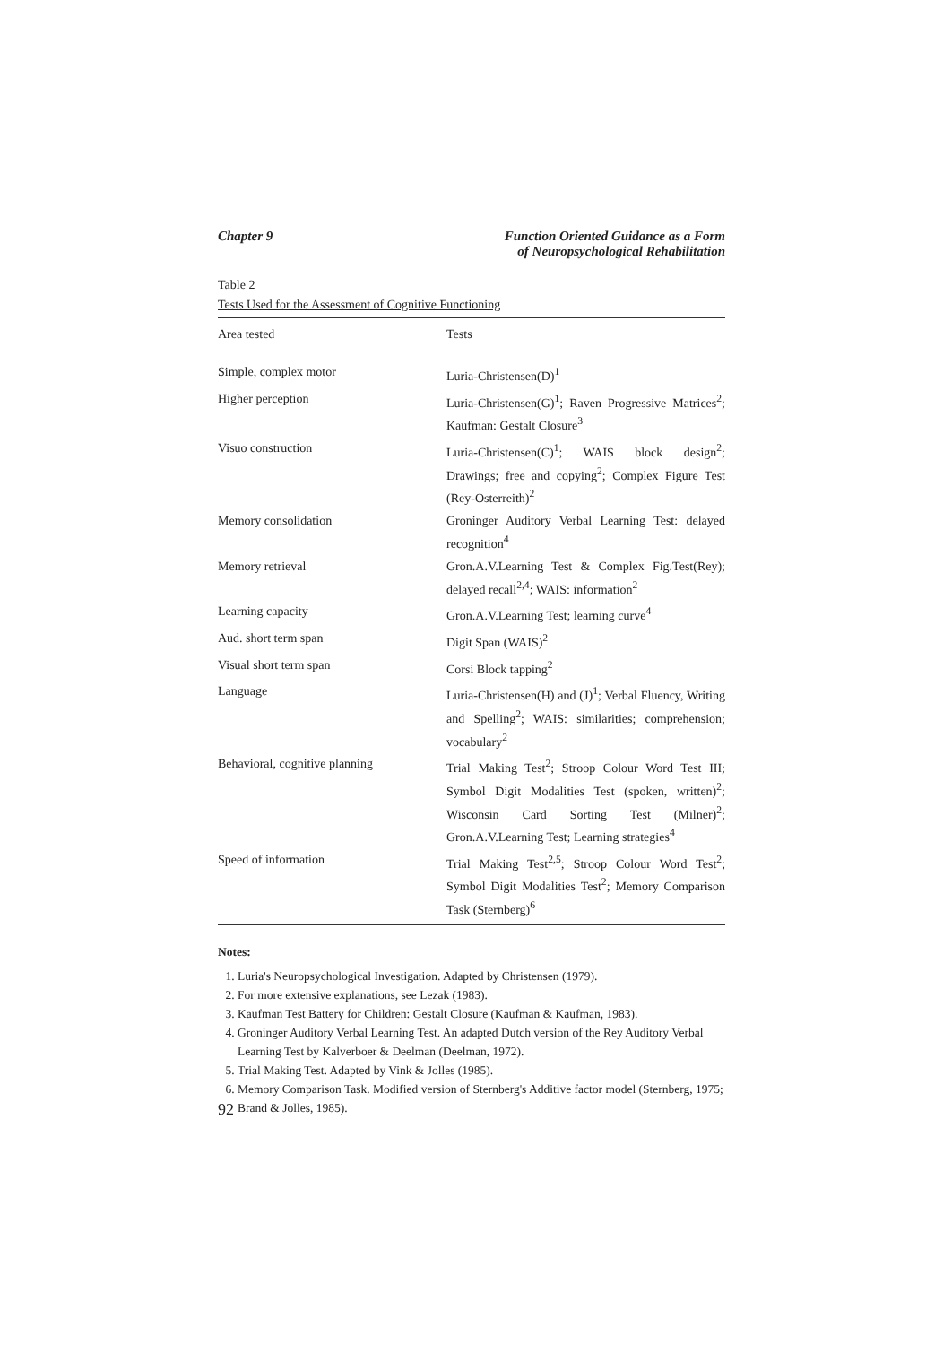Chapter 9 Function Oriented Guidance as a Form
of Neuropsychological Rehabilitation
Table 2
Tests Used for the Assessment of Cognitive Functioning
| Area tested | Tests |
| --- | --- |
| Simple, complex motor | Luria-Christensen(D)<sup>1</sup> |
| Higher perception | Luria-Christensen(G)<sup>1</sup>; Raven Progressive Matrices<sup>2</sup>; Kaufman: Gestalt Closure<sup>3</sup> |
| Visuo construction | Luria-Christensen(C)<sup>1</sup>; WAIS block design<sup>2</sup>; Drawings; free and copying<sup>2</sup>; Complex Figure Test (Rey-Osterreith)<sup>2</sup> |
| Memory consolidation | Groninger Auditory Verbal Learning Test: delayed recognition<sup>4</sup> |
| Memory retrieval | Gron.A.V.Learning Test & Complex Fig.Test(Rey); delayed recall<sup>2,4</sup>; WAIS: information<sup>2</sup> |
| Learning capacity | Gron.A.V.Learning Test; learning curve<sup>4</sup> |
| Aud. short term span | Digit Span (WAIS)<sup>2</sup> |
| Visual short term span | Corsi Block tapping<sup>2</sup> |
| Language | Luria-Christensen(H) and (J)<sup>1</sup>; Verbal Fluency, Writing and Spelling<sup>2</sup>; WAIS: similarities; comprehension; vocabulary<sup>2</sup> |
| Behavioral, cognitive planning | Trial Making Test<sup>2</sup>; Stroop Colour Word Test III; Symbol Digit Modalities Test (spoken, written)<sup>2</sup>; Wisconsin Card Sorting Test (Milner)<sup>2</sup>; Gron.A.V.Learning Test; Learning strategies<sup>4</sup> |
| Speed of information | Trial Making Test<sup>2,5</sup>; Stroop Colour Word Test<sup>2</sup>; Symbol Digit Modalities Test<sup>2</sup>; Memory Comparison Task (Sternberg)<sup>6</sup> |
Notes:
1. Luria's Neuropsychological Investigation. Adapted by Christensen (1979).
2. For more extensive explanations, see Lezak (1983).
3. Kaufman Test Battery for Children: Gestalt Closure (Kaufman & Kaufman, 1983).
4. Groninger Auditory Verbal Learning Test. An adapted Dutch version of the Rey Auditory Verbal Learning Test by Kalverboer & Deelman (Deelman, 1972).
5. Trial Making Test. Adapted by Vink & Jolles (1985).
6. Memory Comparison Task. Modified version of Sternberg's Additive factor model (Sternberg, 1975; Brand & Jolles, 1985).
92